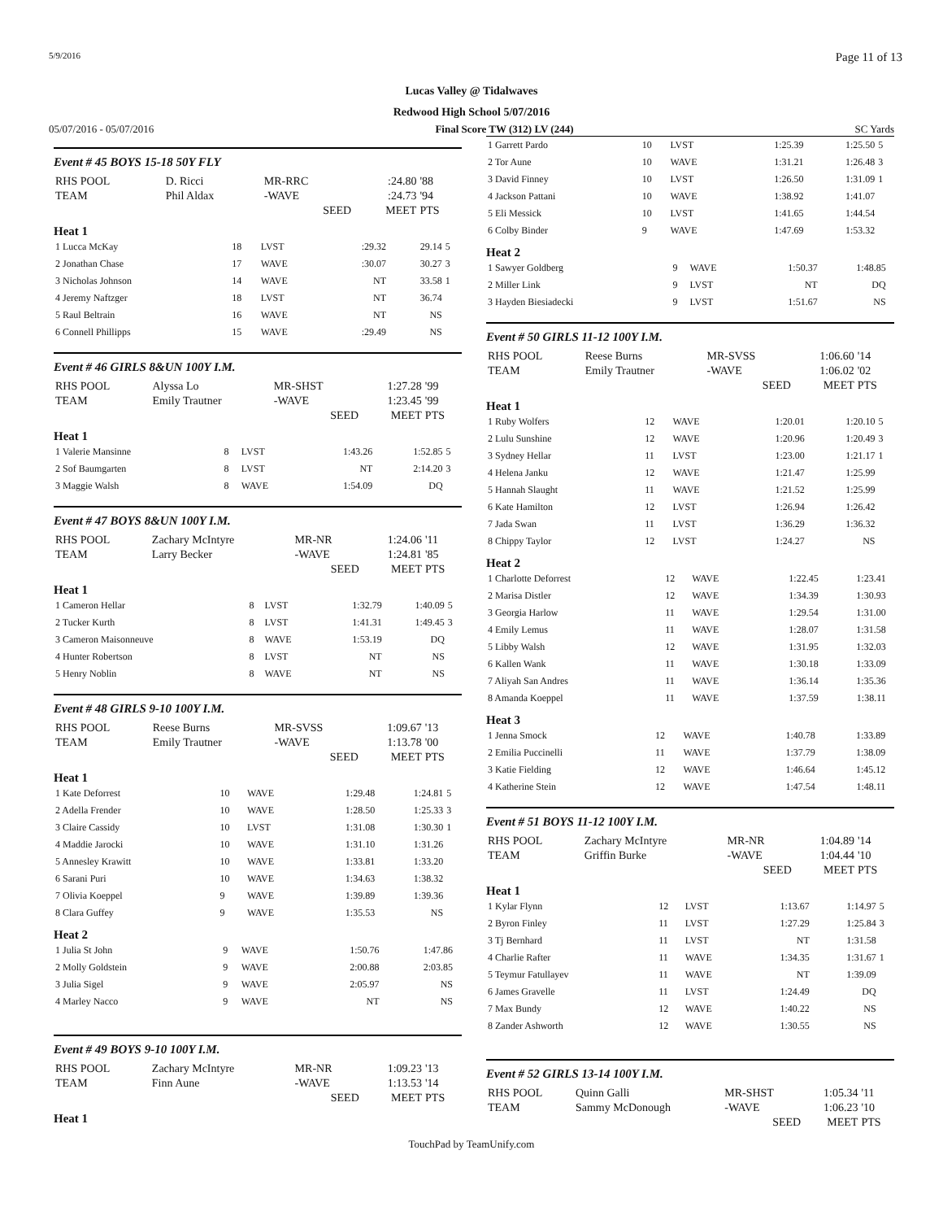5/9/2016 Page 11 of 13
Lucas Valley @ Tidalwaves
Redwood High School 5/07/2016
05/07/2016 - 05/07/2016 Final Score TW (312) LV (244) SC Yards
Event # 45 BOYS 15-18 50Y FLY
| RHS POOL | D. Ricci | MR-RRC | :24.80 | '88 |
| TEAM | Phil Aldax | -WAVE | :24.73 | '94 |
| | | SEED | MEET | PTS |
Heat 1
| 1 Lucca McKay | 18 | LVST | :29.32 | 29.14 | 5 |
| 2 Jonathan Chase | 17 | WAVE | :30.07 | 30.27 | 3 |
| 3 Nicholas Johnson | 14 | WAVE | NT | 33.58 | 1 |
| 4 Jeremy Naftzger | 18 | LVST | NT | 36.74 | |
| 5 Raul Beltrain | 16 | WAVE | NT | NS | |
| 6 Connell Phillipps | 15 | WAVE | :29.49 | NS | |
Event # 46 GIRLS 8&UN 100Y I.M.
| RHS POOL | Alyssa Lo | MR-SHST | 1:27.28 | '99 |
| TEAM | Emily Trautner | -WAVE | 1:23.45 | '99 |
| | | SEED | MEET | PTS |
Heat 1
| 1 Valerie Mansinne | 8 | LVST | 1:43.26 | 1:52.85 | 5 |
| 2 Sof Baumgarten | 8 | LVST | NT | 2:14.20 | 3 |
| 3 Maggie Walsh | 8 | WAVE | 1:54.09 | DQ | |
Event # 47 BOYS 8&UN 100Y I.M.
| RHS POOL | Zachary McIntyre | MR-NR | 1:24.06 | '11 |
| TEAM | Larry Becker | -WAVE | 1:24.81 | '85 |
| | | SEED | MEET | PTS |
Heat 1
| 1 Cameron Hellar | 8 | LVST | 1:32.79 | 1:40.09 | 5 |
| 2 Tucker Kurth | 8 | LVST | 1:41.31 | 1:49.45 | 3 |
| 3 Cameron Maisonneuve | 8 | WAVE | 1:53.19 | DQ | |
| 4 Hunter Robertson | 8 | LVST | NT | NS | |
| 5 Henry Noblin | 8 | WAVE | NT | NS | |
Event # 48 GIRLS 9-10 100Y I.M.
| RHS POOL | Reese Burns | MR-SVSS | 1:09.67 | '13 |
| TEAM | Emily Trautner | -WAVE | 1:13.78 | '00 |
| | | SEED | MEET | PTS |
Heat 1
| 1 Kate Deforrest | 10 | WAVE | 1:29.48 | 1:24.81 | 5 |
| 2 Adella Frender | 10 | WAVE | 1:28.50 | 1:25.33 | 3 |
| 3 Claire Cassidy | 10 | LVST | 1:31.08 | 1:30.30 | 1 |
| 4 Maddie Jarocki | 10 | WAVE | 1:31.10 | 1:31.26 | |
| 5 Annesley Krawitt | 10 | WAVE | 1:33.81 | 1:33.20 | |
| 6 Sarani Puri | 10 | WAVE | 1:34.63 | 1:38.32 | |
| 7 Olivia Koeppel | 9 | WAVE | 1:39.89 | 1:39.36 | |
| 8 Clara Guffey | 9 | WAVE | 1:35.53 | NS | |
Heat 2
| 1 Julia St John | 9 | WAVE | 1:50.76 | 1:47.86 | |
| 2 Molly Goldstein | 9 | WAVE | 2:00.88 | 2:03.85 | |
| 3 Julia Sigel | 9 | WAVE | 2:05.97 | NS | |
| 4 Marley Nacco | 9 | WAVE | NT | NS | |
Event # 49 BOYS 9-10 100Y I.M.
| RHS POOL | Zachary McIntyre | MR-NR | 1:09.23 | '13 |
| TEAM | Finn Aune | -WAVE | 1:13.53 | '14 |
| | | SEED | MEET | PTS |
Heat 1
| 1 Garrett Pardo | 10 | LVST | 1:25.39 | 1:25.50 | 5 |
| 2 Tor Aune | 10 | WAVE | 1:31.21 | 1:26.48 | 3 |
| 3 David Finney | 10 | LVST | 1:26.50 | 1:31.09 | 1 |
| 4 Jackson Pattani | 10 | WAVE | 1:38.92 | 1:41.07 | |
| 5 Eli Messick | 10 | LVST | 1:41.65 | 1:44.54 | |
| 6 Colby Binder | 9 | WAVE | 1:47.69 | 1:53.32 | |
Heat 2
| 1 Sawyer Goldberg | 9 | WAVE | 1:50.37 | 1:48.85 | |
| 2 Miller Link | 9 | LVST | NT | DQ | |
| 3 Hayden Biesiadecki | 9 | LVST | 1:51.67 | NS | |
Event # 50 GIRLS 11-12 100Y I.M.
| RHS POOL | Reese Burns | MR-SVSS | 1:06.60 | '14 |
| TEAM | Emily Trautner | -WAVE | 1:06.02 | '02 |
| | | SEED | MEET | PTS |
Heat 1
| 1 Ruby Wolfers | 12 | WAVE | 1:20.01 | 1:20.10 | 5 |
| 2 Lulu Sunshine | 12 | WAVE | 1:20.96 | 1:20.49 | 3 |
| 3 Sydney Hellar | 11 | LVST | 1:23.00 | 1:21.17 | 1 |
| 4 Helena Janku | 12 | WAVE | 1:21.47 | 1:25.99 | |
| 5 Hannah Slaught | 11 | WAVE | 1:21.52 | 1:25.99 | |
| 6 Kate Hamilton | 12 | LVST | 1:26.94 | 1:26.42 | |
| 7 Jada Swan | 11 | LVST | 1:36.29 | 1:36.32 | |
| 8 Chippy Taylor | 12 | LVST | 1:24.27 | NS | |
Heat 2
| 1 Charlotte Deforrest | 12 | WAVE | 1:22.45 | 1:23.41 | |
| 2 Marisa Distler | 12 | WAVE | 1:34.39 | 1:30.93 | |
| 3 Georgia Harlow | 11 | WAVE | 1:29.54 | 1:31.00 | |
| 4 Emily Lemus | 11 | WAVE | 1:28.07 | 1:31.58 | |
| 5 Libby Walsh | 12 | WAVE | 1:31.95 | 1:32.03 | |
| 6 Kallen Wank | 11 | WAVE | 1:30.18 | 1:33.09 | |
| 7 Aliyah San Andres | 11 | WAVE | 1:36.14 | 1:35.36 | |
| 8 Amanda Koeppel | 11 | WAVE | 1:37.59 | 1:38.11 | |
Heat 3
| 1 Jenna Smock | 12 | WAVE | 1:40.78 | 1:33.89 | |
| 2 Emilia Puccinelli | 11 | WAVE | 1:37.79 | 1:38.09 | |
| 3 Katie Fielding | 12 | WAVE | 1:46.64 | 1:45.12 | |
| 4 Katherine Stein | 12 | WAVE | 1:47.54 | 1:48.11 | |
Event # 51 BOYS 11-12 100Y I.M.
| RHS POOL | Zachary McIntyre | MR-NR | 1:04.89 | '14 |
| TEAM | Griffin Burke | -WAVE | 1:04.44 | '10 |
| | | SEED | MEET | PTS |
Heat 1
| 1 Kylar Flynn | 12 | LVST | 1:13.67 | 1:14.97 | 5 |
| 2 Byron Finley | 11 | LVST | 1:27.29 | 1:25.84 | 3 |
| 3 Tj Bernhard | 11 | LVST | NT | 1:31.58 | |
| 4 Charlie Rafter | 11 | WAVE | 1:34.35 | 1:31.67 | 1 |
| 5 Teymur Fatullayev | 11 | WAVE | NT | 1:39.09 | |
| 6 James Gravelle | 11 | LVST | 1:24.49 | DQ | |
| 7 Max Bundy | 12 | WAVE | 1:40.22 | NS | |
| 8 Zander Ashworth | 12 | WAVE | 1:30.55 | NS | |
Event # 52 GIRLS 13-14 100Y I.M.
| RHS POOL | Quinn Galli | MR-SHST | 1:05.34 | '11 |
| TEAM | Sammy McDonough | -WAVE | 1:06.23 | '10 |
| | | SEED | MEET | PTS |
TouchPad by TeamUnify.com